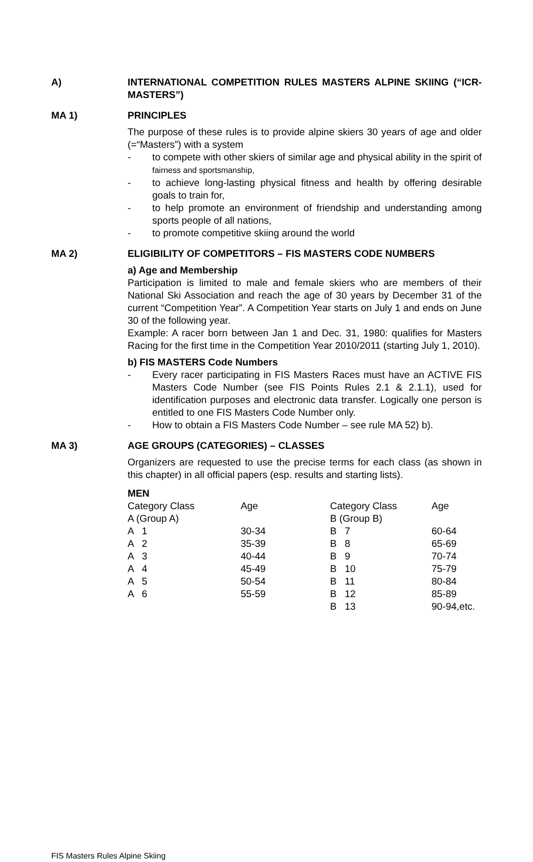A) INTERNATIONAL COMPETITION RULES MASTERS ALPINE SKIING (“ICR-MASTERS”)
MA 1) PRINCIPLES
The purpose of these rules is to provide alpine skiers 30 years of age and older (=“Masters”) with a system
- to compete with other skiers of similar age and physical ability in the spirit of fairness and sportsmanship,
- to achieve long-lasting physical fitness and health by offering desirable goals to train for,
- to help promote an environment of friendship and understanding among sports people of all nations,
- to promote competitive skiing around the world
MA 2) ELIGIBILITY OF COMPETITORS – FIS MASTERS CODE NUMBERS
a) Age and Membership
Participation is limited to male and female skiers who are members of their National Ski Association and reach the age of 30 years by December 31 of the current “Competition Year”. A Competition Year starts on July 1 and ends on June 30 of the following year.
Example: A racer born between Jan 1 and Dec. 31, 1980: qualifies for Masters Racing for the first time in the Competition Year 2010/2011 (starting July 1, 2010).
b) FIS MASTERS Code Numbers
- Every racer participating in FIS Masters Races must have an ACTIVE FIS Masters Code Number (see FIS Points Rules 2.1 & 2.1.1), used for identification purposes and electronic data transfer. Logically one person is entitled to one FIS Masters Code Number only.
- How to obtain a FIS Masters Code Number – see rule MA 52) b).
MA 3) AGE GROUPS (CATEGORIES) – CLASSES
Organizers are requested to use the precise terms for each class (as shown in this chapter) in all official papers (esp. results and starting lists).
MEN
| Category Class | Age | Category Class | Age |
| A (Group A) | | B (Group B) | |
| A 1 | 30-34 | B 7 | 60-64 |
| A 2 | 35-39 | B 8 | 65-69 |
| A 3 | 40-44 | B 9 | 70-74 |
| A 4 | 45-49 | B 10 | 75-79 |
| A 5 | 50-54 | B 11 | 80-84 |
| A 6 | 55-59 | B 12 | 85-89 |
| | | B 13 | 90-94,etc. |
FIS Masters Rules Alpine Skiing